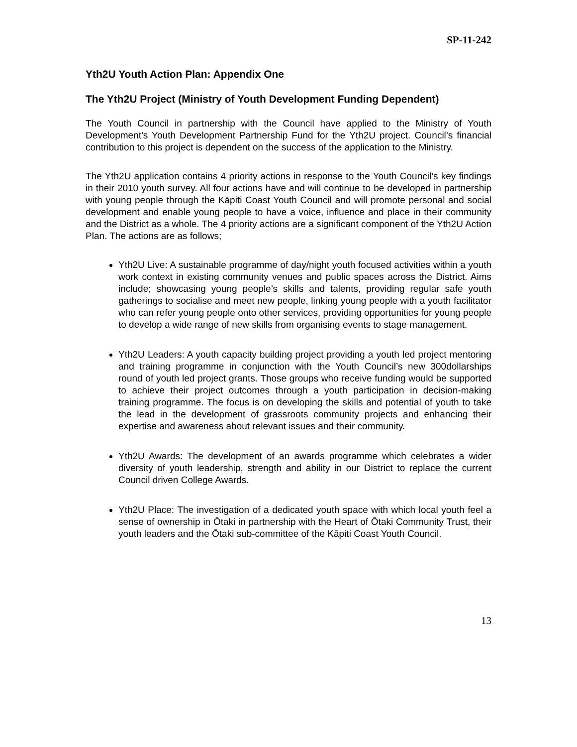SP-11-242
Yth2U Youth Action Plan: Appendix One
The Yth2U Project (Ministry of Youth Development Funding Dependent)
The Youth Council in partnership with the Council have applied to the Ministry of Youth Development’s Youth Development Partnership Fund for the Yth2U project. Council’s financial contribution to this project is dependent on the success of the application to the Ministry.
The Yth2U application contains 4 priority actions in response to the Youth Council’s key findings in their 2010 youth survey. All four actions have and will continue to be developed in partnership with young people through the Kāpiti Coast Youth Council and will promote personal and social development and enable young people to have a voice, influence and place in their community and the District as a whole. The 4 priority actions are a significant component of the Yth2U Action Plan. The actions are as follows;
Yth2U Live: A sustainable programme of day/night youth focused activities within a youth work context in existing community venues and public spaces across the District. Aims include; showcasing young people’s skills and talents, providing regular safe youth gatherings to socialise and meet new people, linking young people with a youth facilitator who can refer young people onto other services, providing opportunities for young people to develop a wide range of new skills from organising events to stage management.
Yth2U Leaders: A youth capacity building project providing a youth led project mentoring and training programme in conjunction with the Youth Council’s new 300dollarships round of youth led project grants. Those groups who receive funding would be supported to achieve their project outcomes through a youth participation in decision-making training programme. The focus is on developing the skills and potential of youth to take the lead in the development of grassroots community projects and enhancing their expertise and awareness about relevant issues and their community.
Yth2U Awards: The development of an awards programme which celebrates a wider diversity of youth leadership, strength and ability in our District to replace the current Council driven College Awards.
Yth2U Place: The investigation of a dedicated youth space with which local youth feel a sense of ownership in Ōtaki in partnership with the Heart of Ōtaki Community Trust, their youth leaders and the Ōtaki sub-committee of the Kāpiti Coast Youth Council.
13